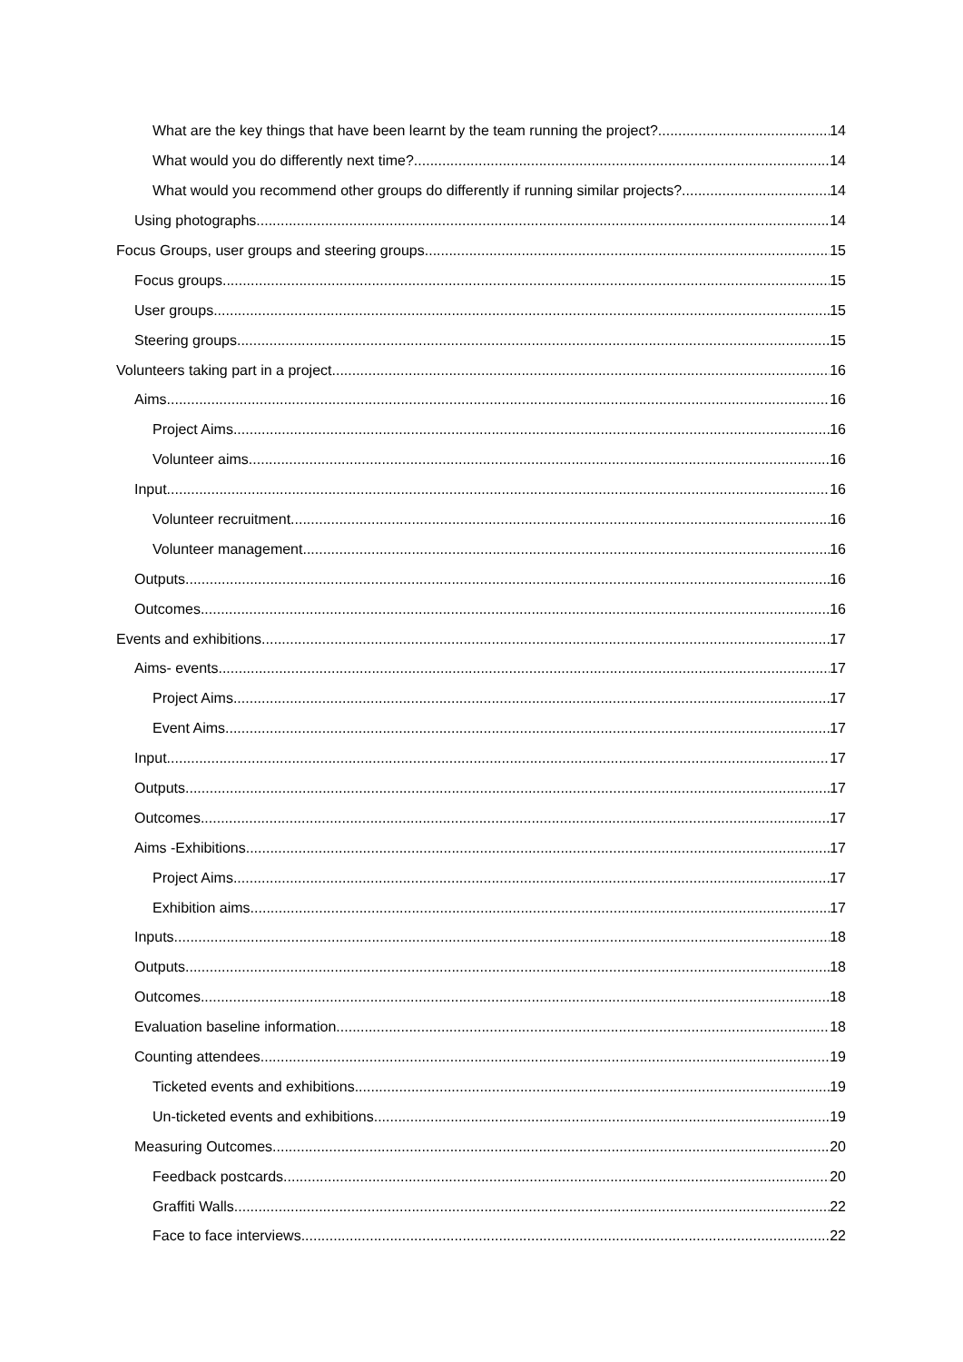What are the key things that have been learnt by the team running the project? 14
What would you do differently next time? 14
What would you recommend other groups do differently if running similar projects? 14
Using photographs 14
Focus Groups, user groups and steering groups 15
Focus groups 15
User groups 15
Steering groups 15
Volunteers taking part in a project 16
Aims 16
Project Aims 16
Volunteer aims 16
Input 16
Volunteer recruitment 16
Volunteer management 16
Outputs 16
Outcomes 16
Events and exhibitions 17
Aims- events 17
Project Aims 17
Event Aims 17
Input 17
Outputs 17
Outcomes 17
Aims -Exhibitions 17
Project Aims 17
Exhibition aims 17
Inputs 18
Outputs 18
Outcomes 18
Evaluation baseline information 18
Counting attendees 19
Ticketed events and exhibitions 19
Un-ticketed events and exhibitions 19
Measuring Outcomes 20
Feedback postcards 20
Graffiti Walls 22
Face to face interviews 22